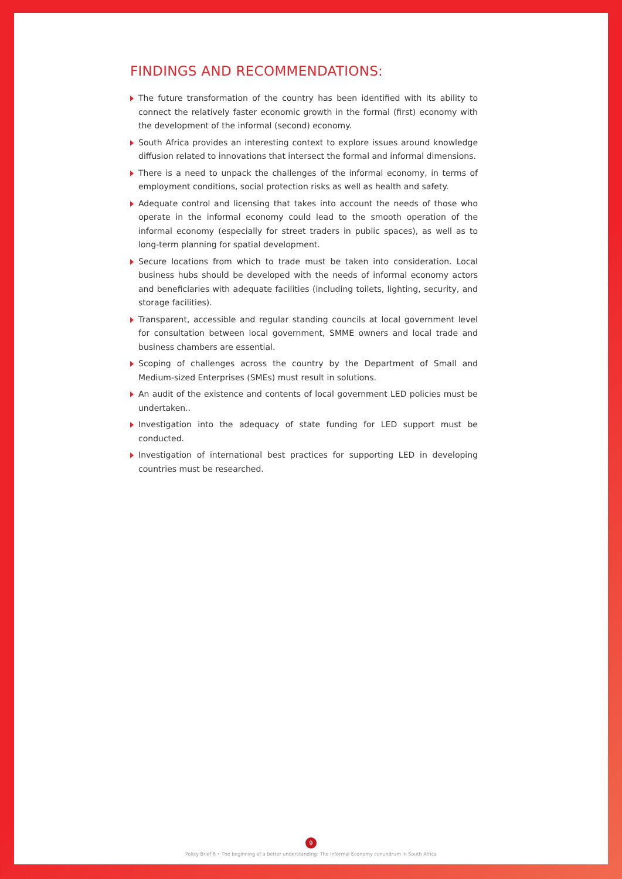FINDINGS AND RECOMMENDATIONS:
The future transformation of the country has been identified with its ability to connect the relatively faster economic growth in the formal (first) economy with the development of the informal (second) economy.
South Africa provides an interesting context to explore issues around knowledge diffusion related to innovations that intersect the formal and informal dimensions.
There is a need to unpack the challenges of the informal economy, in terms of employment conditions, social protection risks as well as health and safety.
Adequate control and licensing that takes into account the needs of those who operate in the informal economy could lead to the smooth operation of the informal economy (especially for street traders in public spaces), as well as to long-term planning for spatial development.
Secure locations from which to trade must be taken into consideration. Local business hubs should be developed with the needs of informal economy actors and beneficiaries with adequate facilities (including toilets, lighting, security, and storage facilities).
Transparent, accessible and regular standing councils at local government level for consultation between local government, SMME owners and local trade and business chambers are essential.
Scoping of challenges across the country by the Department of Small and Medium-sized Enterprises (SMEs) must result in solutions.
An audit of the existence and contents of local government LED policies must be undertaken..
Investigation into the adequacy of state funding for LED support must be conducted.
Investigation of international best practices for supporting LED in developing countries must be researched.
9
Policy Brief 6 • The beginning of a better understanding: The Informal Economy conundrum in South Africa